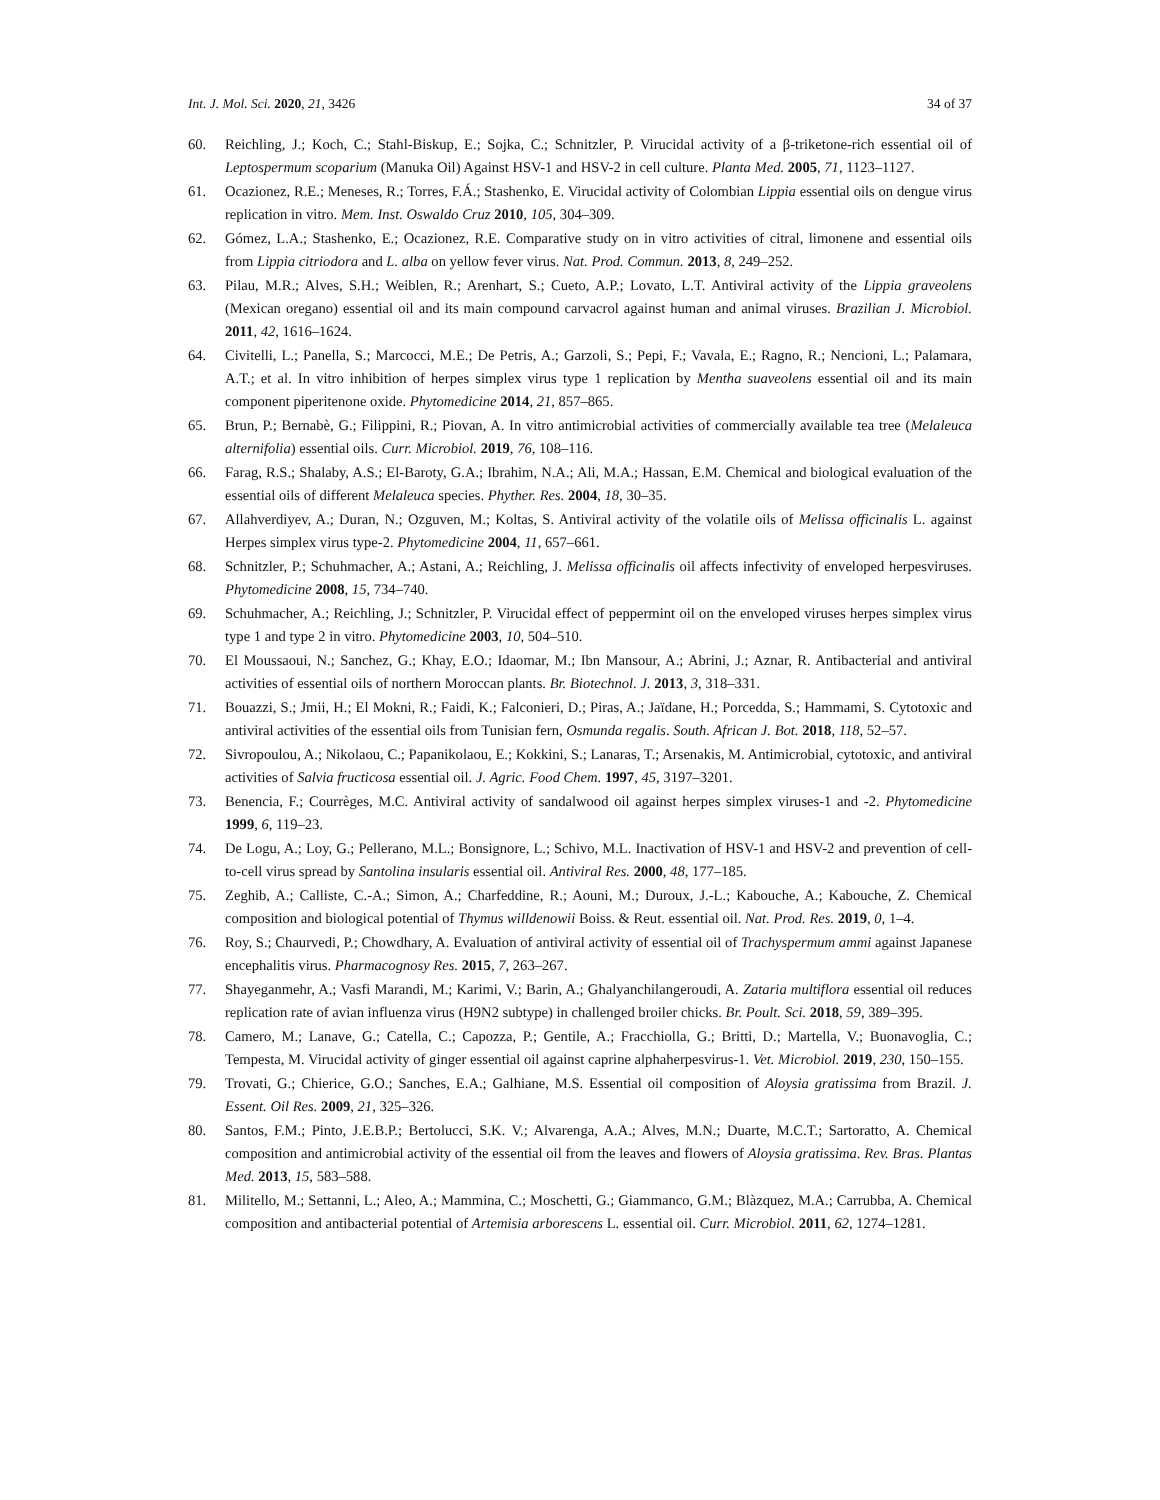Int. J. Mol. Sci. 2020, 21, 3426 34 of 37
60. Reichling, J.; Koch, C.; Stahl-Biskup, E.; Sojka, C.; Schnitzler, P. Virucidal activity of a β-triketone-rich essential oil of Leptospermum scoparium (Manuka Oil) Against HSV-1 and HSV-2 in cell culture. Planta Med. 2005, 71, 1123–1127.
61. Ocazionez, R.E.; Meneses, R.; Torres, F.Á.; Stashenko, E. Virucidal activity of Colombian Lippia essential oils on dengue virus replication in vitro. Mem. Inst. Oswaldo Cruz 2010, 105, 304–309.
62. Gómez, L.A.; Stashenko, E.; Ocazionez, R.E. Comparative study on in vitro activities of citral, limonene and essential oils from Lippia citriodora and L. alba on yellow fever virus. Nat. Prod. Commun. 2013, 8, 249–252.
63. Pilau, M.R.; Alves, S.H.; Weiblen, R.; Arenhart, S.; Cueto, A.P.; Lovato, L.T. Antiviral activity of the Lippia graveolens (Mexican oregano) essential oil and its main compound carvacrol against human and animal viruses. Brazilian J. Microbiol. 2011, 42, 1616–1624.
64. Civitelli, L.; Panella, S.; Marcocci, M.E.; De Petris, A.; Garzoli, S.; Pepi, F.; Vavala, E.; Ragno, R.; Nencioni, L.; Palamara, A.T.; et al. In vitro inhibition of herpes simplex virus type 1 replication by Mentha suaveolens essential oil and its main component piperitenone oxide. Phytomedicine 2014, 21, 857–865.
65. Brun, P.; Bernabè, G.; Filippini, R.; Piovan, A. In vitro antimicrobial activities of commercially available tea tree (Melaleuca alternifolia) essential oils. Curr. Microbiol. 2019, 76, 108–116.
66. Farag, R.S.; Shalaby, A.S.; El-Baroty, G.A.; Ibrahim, N.A.; Ali, M.A.; Hassan, E.M. Chemical and biological evaluation of the essential oils of different Melaleuca species. Phyther. Res. 2004, 18, 30–35.
67. Allahverdiyev, A.; Duran, N.; Ozguven, M.; Koltas, S. Antiviral activity of the volatile oils of Melissa officinalis L. against Herpes simplex virus type-2. Phytomedicine 2004, 11, 657–661.
68. Schnitzler, P.; Schuhmacher, A.; Astani, A.; Reichling, J. Melissa officinalis oil affects infectivity of enveloped herpesviruses. Phytomedicine 2008, 15, 734–740.
69. Schuhmacher, A.; Reichling, J.; Schnitzler, P. Virucidal effect of peppermint oil on the enveloped viruses herpes simplex virus type 1 and type 2 in vitro. Phytomedicine 2003, 10, 504–510.
70. El Moussaoui, N.; Sanchez, G.; Khay, E.O.; Idaomar, M.; Ibn Mansour, A.; Abrini, J.; Aznar, R. Antibacterial and antiviral activities of essential oils of northern Moroccan plants. Br. Biotechnol. J. 2013, 3, 318–331.
71. Bouazzi, S.; Jmii, H.; El Mokni, R.; Faidi, K.; Falconieri, D.; Piras, A.; Jaïdane, H.; Porcedda, S.; Hammami, S. Cytotoxic and antiviral activities of the essential oils from Tunisian fern, Osmunda regalis. South. African J. Bot. 2018, 118, 52–57.
72. Sivropoulou, A.; Nikolaou, C.; Papanikolaou, E.; Kokkini, S.; Lanaras, T.; Arsenakis, M. Antimicrobial, cytotoxic, and antiviral activities of Salvia fructicosa essential oil. J. Agric. Food Chem. 1997, 45, 3197–3201.
73. Benencia, F.; Courrèges, M.C. Antiviral activity of sandalwood oil against herpes simplex viruses-1 and -2. Phytomedicine 1999, 6, 119–23.
74. De Logu, A.; Loy, G.; Pellerano, M.L.; Bonsignore, L.; Schivo, M.L. Inactivation of HSV-1 and HSV-2 and prevention of cell-to-cell virus spread by Santolina insularis essential oil. Antiviral Res. 2000, 48, 177–185.
75. Zeghib, A.; Calliste, C.-A.; Simon, A.; Charfeddine, R.; Aouni, M.; Duroux, J.-L.; Kabouche, A.; Kabouche, Z. Chemical composition and biological potential of Thymus willdenowii Boiss. & Reut. essential oil. Nat. Prod. Res. 2019, 0, 1–4.
76. Roy, S.; Chaurvedi, P.; Chowdhary, A. Evaluation of antiviral activity of essential oil of Trachyspermum ammi against Japanese encephalitis virus. Pharmacognosy Res. 2015, 7, 263–267.
77. Shayeganmehr, A.; Vasfi Marandi, M.; Karimi, V.; Barin, A.; Ghalyanchilangeroudi, A. Zataria multiflora essential oil reduces replication rate of avian influenza virus (H9N2 subtype) in challenged broiler chicks. Br. Poult. Sci. 2018, 59, 389–395.
78. Camero, M.; Lanave, G.; Catella, C.; Capozza, P.; Gentile, A.; Fracchiolla, G.; Britti, D.; Martella, V.; Buonavoglia, C.; Tempesta, M. Virucidal activity of ginger essential oil against caprine alphaherpesvirus-1. Vet. Microbiol. 2019, 230, 150–155.
79. Trovati, G.; Chierice, G.O.; Sanches, E.A.; Galhiane, M.S. Essential oil composition of Aloysia gratissima from Brazil. J. Essent. Oil Res. 2009, 21, 325–326.
80. Santos, F.M.; Pinto, J.E.B.P.; Bertolucci, S.K. V.; Alvarenga, A.A.; Alves, M.N.; Duarte, M.C.T.; Sartoratto, A. Chemical composition and antimicrobial activity of the essential oil from the leaves and flowers of Aloysia gratissima. Rev. Bras. Plantas Med. 2013, 15, 583–588.
81. Militello, M.; Settanni, L.; Aleo, A.; Mammina, C.; Moschetti, G.; Giammanco, G.M.; Blàzquez, M.A.; Carrubba, A. Chemical composition and antibacterial potential of Artemisia arborescens L. essential oil. Curr. Microbiol. 2011, 62, 1274–1281.